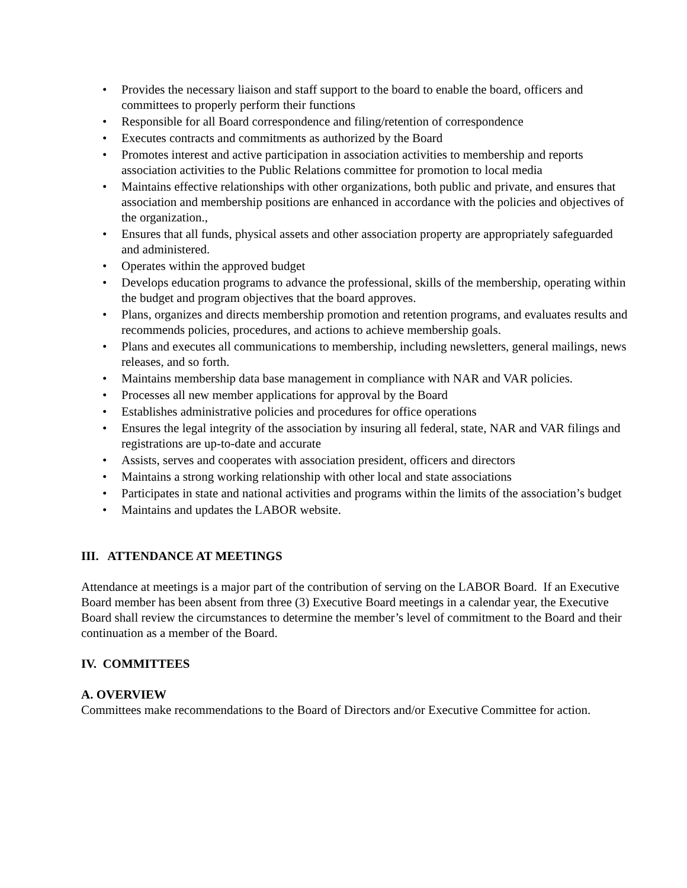• Provides the necessary liaison and staff support to the board to enable the board, officers and committees to properly perform their functions
• Responsible for all Board correspondence and filing/retention of correspondence
• Executes contracts and commitments as authorized by the Board
• Promotes interest and active participation in association activities to membership and reports association activities to the Public Relations committee for promotion to local media
• Maintains effective relationships with other organizations, both public and private, and ensures that association and membership positions are enhanced in accordance with the policies and objectives of the organization.,
• Ensures that all funds, physical assets and other association property are appropriately safeguarded and administered.
• Operates within the approved budget
• Develops education programs to advance the professional, skills of the membership, operating within the budget and program objectives that the board approves.
• Plans, organizes and directs membership promotion and retention programs, and evaluates results and recommends policies, procedures, and actions to achieve membership goals.
• Plans and executes all communications to membership, including newsletters, general mailings, news releases, and so forth.
• Maintains membership data base management in compliance with NAR and VAR policies.
• Processes all new member applications for approval by the Board
• Establishes administrative policies and procedures for office operations
• Ensures the legal integrity of the association by insuring all federal, state, NAR and VAR filings and registrations are up-to-date and accurate
• Assists, serves and cooperates with association president, officers and directors
• Maintains a strong working relationship with other local and state associations
• Participates in state and national activities and programs within the limits of the association’s budget
• Maintains and updates the LABOR website.
III. ATTENDANCE AT MEETINGS
Attendance at meetings is a major part of the contribution of serving on the LABOR Board. If an Executive Board member has been absent from three (3) Executive Board meetings in a calendar year, the Executive Board shall review the circumstances to determine the member’s level of commitment to the Board and their continuation as a member of the Board.
IV. COMMITTEES
A. OVERVIEW
Committees make recommendations to the Board of Directors and/or Executive Committee for action.